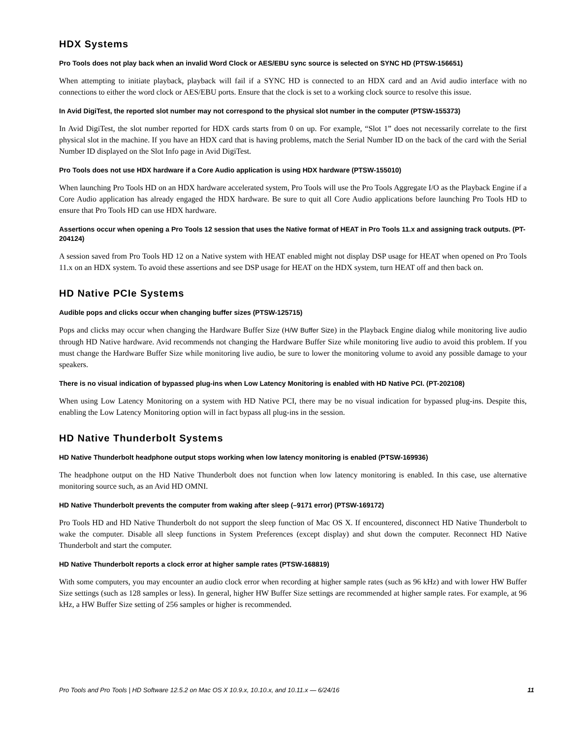HDX Systems
Pro Tools does not play back when an invalid Word Clock or AES/EBU sync source is selected on SYNC HD (PTSW-156651)
When attempting to initiate playback, playback will fail if a SYNC HD is connected to an HDX card and an Avid audio interface with no connections to either the word clock or AES/EBU ports. Ensure that the clock is set to a working clock source to resolve this issue.
In Avid DigiTest, the reported slot number may not correspond to the physical slot number in the computer (PTSW-155373)
In Avid DigiTest, the slot number reported for HDX cards starts from 0 on up. For example, “Slot 1” does not necessarily correlate to the first physical slot in the machine. If you have an HDX card that is having problems, match the Serial Number ID on the back of the card with the Serial Number ID displayed on the Slot Info page in Avid DigiTest.
Pro Tools does not use HDX hardware if a Core Audio application is using HDX hardware (PTSW-155010)
When launching Pro Tools HD on an HDX hardware accelerated system, Pro Tools will use the Pro Tools Aggregate I/O as the Playback Engine if a Core Audio application has already engaged the HDX hardware. Be sure to quit all Core Audio applications before launching Pro Tools HD to ensure that Pro Tools HD can use HDX hardware.
Assertions occur when opening a Pro Tools 12 session that uses the Native format of HEAT in Pro Tools 11.x and assigning track outputs. (PT-204124)
A session saved from Pro Tools HD 12 on a Native system with HEAT enabled might not display DSP usage for HEAT when opened on Pro Tools 11.x on an HDX system. To avoid these assertions and see DSP usage for HEAT on the HDX system, turn HEAT off and then back on.
HD Native PCIe Systems
Audible pops and clicks occur when changing buffer sizes (PTSW-125715)
Pops and clicks may occur when changing the Hardware Buffer Size (H/W Buffer Size) in the Playback Engine dialog while monitoring live audio through HD Native hardware. Avid recommends not changing the Hardware Buffer Size while monitoring live audio to avoid this problem. If you must change the Hardware Buffer Size while monitoring live audio, be sure to lower the monitoring volume to avoid any possible damage to your speakers.
There is no visual indication of bypassed plug-ins when Low Latency Monitoring is enabled with HD Native PCI. (PT-202108)
When using Low Latency Monitoring on a system with HD Native PCI, there may be no visual indication for bypassed plug-ins. Despite this, enabling the Low Latency Monitoring option will in fact bypass all plug-ins in the session.
HD Native Thunderbolt Systems
HD Native Thunderbolt headphone output stops working when low latency monitoring is enabled (PTSW-169936)
The headphone output on the HD Native Thunderbolt does not function when low latency monitoring is enabled. In this case, use alternative monitoring source such, as an Avid HD OMNI.
HD Native Thunderbolt prevents the computer from waking after sleep (–9171 error) (PTSW-169172)
Pro Tools HD and HD Native Thunderbolt do not support the sleep function of Mac OS X. If encountered, disconnect HD Native Thunderbolt to wake the computer. Disable all sleep functions in System Preferences (except display) and shut down the computer. Reconnect HD Native Thunderbolt and start the computer.
HD Native Thunderbolt reports a clock error at higher sample rates (PTSW-168819)
With some computers, you may encounter an audio clock error when recording at higher sample rates (such as 96 kHz) and with lower HW Buffer Size settings (such as 128 samples or less). In general, higher HW Buffer Size settings are recommended at higher sample rates. For example, at 96 kHz, a HW Buffer Size setting of 256 samples or higher is recommended.
Pro Tools and Pro Tools | HD Software 12.5.2 on Mac OS X 10.9.x, 10.10.x, and 10.11.x — 6/24/16 11